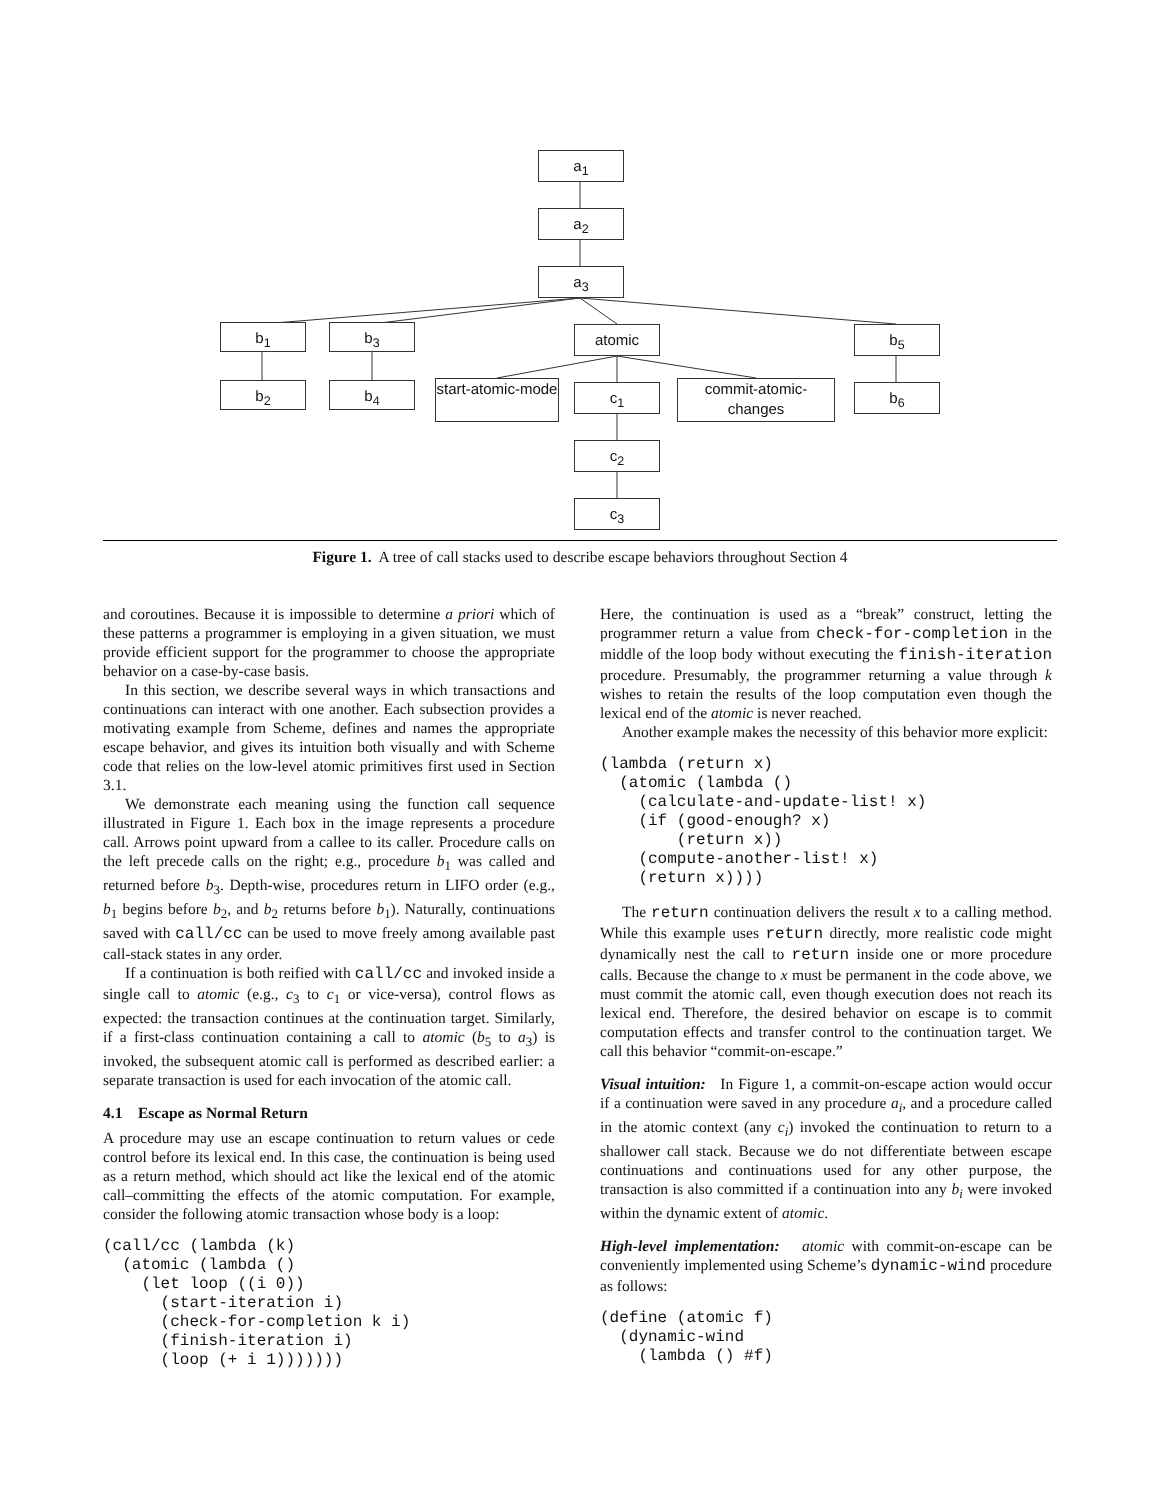a<sub>1</sub>
a<sub>2</sub>
a<sub>3</sub>
b<sub>1</sub> b<sub>3</sub> atomic b<sub>5</sub>
b<sub>2</sub> b<sub>4</sub>
start-atomic-mode
c<sub>1</sub>
commit-atomic-changes
b<sub>6</sub>
c<sub>2</sub>
c<sub>3</sub>
Figure 1. A tree of call stacks used to describe escape behaviors throughout Section 4
and coroutines. Because it is impossible to determine a priori which of these patterns a programmer is employing in a given situation, we must provide efficient support for the programmer to choose the appropriate behavior on a case-by-case basis.
In this section, we describe several ways in which transactions and continuations can interact with one another. Each subsection provides a motivating example from Scheme, defines and names the appropriate escape behavior, and gives its intuition both visually and with Scheme code that relies on the low-level atomic primitives first used in Section 3.1.
We demonstrate each meaning using the function call sequence illustrated in Figure 1. Each box in the image represents a procedure call. Arrows point upward from a callee to its caller. Procedure calls on the left precede calls on the right; e.g., procedure b<sub>1</sub> was called and returned before b<sub>3</sub>. Depth-wise, procedures return in LIFO order (e.g., b<sub>1</sub> begins before b<sub>2</sub>, and b<sub>2</sub> returns before b<sub>1</sub>). Naturally, continuations saved with call/cc can be used to move freely among available past call-stack states in any order.
If a continuation is both reified with call/cc and invoked inside a single call to atomic (e.g., c<sub>3</sub> to c<sub>1</sub> or vice-versa), control flows as expected: the transaction continues at the continuation target. Similarly, if a first-class continuation containing a call to atomic (b<sub>5</sub> to a<sub>3</sub>) is invoked, the subsequent atomic call is performed as described earlier: a separate transaction is used for each invocation of the atomic call.
4.1 Escape as Normal Return
A procedure may use an escape continuation to return values or cede control before its lexical end. In this case, the continuation is being used as a return method, which should act like the lexical end of the atomic call–committing the effects of the atomic computation. For example, consider the following atomic transaction whose body is a loop:
(call/cc (lambda (k)
  (atomic (lambda ()
    (let loop ((i 0))
      (start-iteration i)
      (check-for-completion k i)
      (finish-iteration i)
      (loop (+ i 1)))))))
Here, the continuation is used as a “break” construct, letting the programmer return a value from check-for-completion in the middle of the loop body without executing the finish-iteration procedure. Presumably, the programmer returning a value through k wishes to retain the results of the loop computation even though the lexical end of the atomic is never reached.
Another example makes the necessity of this behavior more explicit:
(lambda (return x)
  (atomic (lambda ()
    (calculate-and-update-list! x)
    (if (good-enough? x)
        (return x))
    (compute-another-list! x)
    (return x))))
The return continuation delivers the result x to a calling method. While this example uses return directly, more realistic code might dynamically nest the call to return inside one or more procedure calls. Because the change to x must be permanent in the code above, we must commit the atomic call, even though execution does not reach its lexical end. Therefore, the desired behavior on escape is to commit computation effects and transfer control to the continuation target. We call this behavior “commit-on-escape.”
Visual intuition: In Figure 1, a commit-on-escape action would occur if a continuation were saved in any procedure a<sub>i</sub>, and a procedure called in the atomic context (any c<sub>i</sub>) invoked the continuation to return to a shallower call stack. Because we do not differentiate between escape continuations and continuations used for any other purpose, the transaction is also committed if a continuation into any b<sub>i</sub> were invoked within the dynamic extent of atomic.
High-level implementation: atomic with commit-on-escape can be conveniently implemented using Scheme’s dynamic-wind procedure as follows:
(define (atomic f)
  (dynamic-wind
    (lambda () #f)